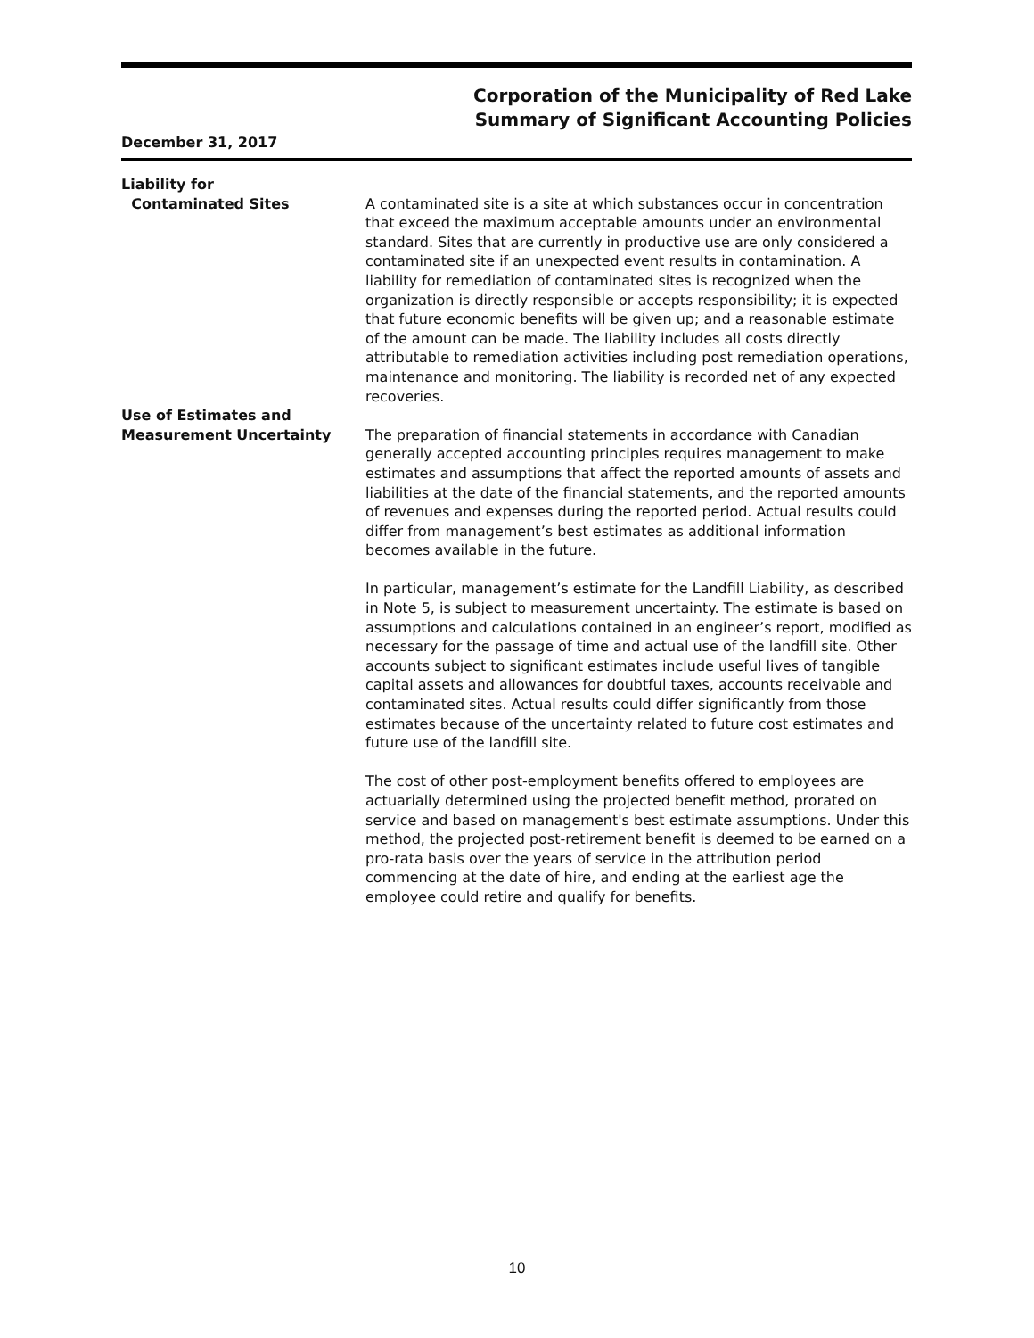Corporation of the Municipality of Red Lake
Summary of Significant Accounting Policies
December 31, 2017
Liability for
Contaminated Sites
A contaminated site is a site at which substances occur in concentration that exceed the maximum acceptable amounts under an environmental standard. Sites that are currently in productive use are only considered a contaminated site if an unexpected event results in contamination. A liability for remediation of contaminated sites is recognized when the organization is directly responsible or accepts responsibility; it is expected that future economic benefits will be given up; and a reasonable estimate of the amount can be made. The liability includes all costs directly attributable to remediation activities including post remediation operations, maintenance and monitoring. The liability is recorded net of any expected recoveries.
Use of Estimates and
Measurement Uncertainty
The preparation of financial statements in accordance with Canadian generally accepted accounting principles requires management to make estimates and assumptions that affect the reported amounts of assets and liabilities at the date of the financial statements, and the reported amounts of revenues and expenses during the reported period. Actual results could differ from management’s best estimates as additional information becomes available in the future.
In particular, management’s estimate for the Landfill Liability, as described in Note 5, is subject to measurement uncertainty. The estimate is based on assumptions and calculations contained in an engineer’s report, modified as necessary for the passage of time and actual use of the landfill site. Other accounts subject to significant estimates include useful lives of tangible capital assets and allowances for doubtful taxes, accounts receivable and contaminated sites. Actual results could differ significantly from those estimates because of the uncertainty related to future cost estimates and future use of the landfill site.
The cost of other post-employment benefits offered to employees are actuarially determined using the projected benefit method, prorated on service and based on management's best estimate assumptions. Under this method, the projected post-retirement benefit is deemed to be earned on a pro-rata basis over the years of service in the attribution period commencing at the date of hire, and ending at the earliest age the employee could retire and qualify for benefits.
10